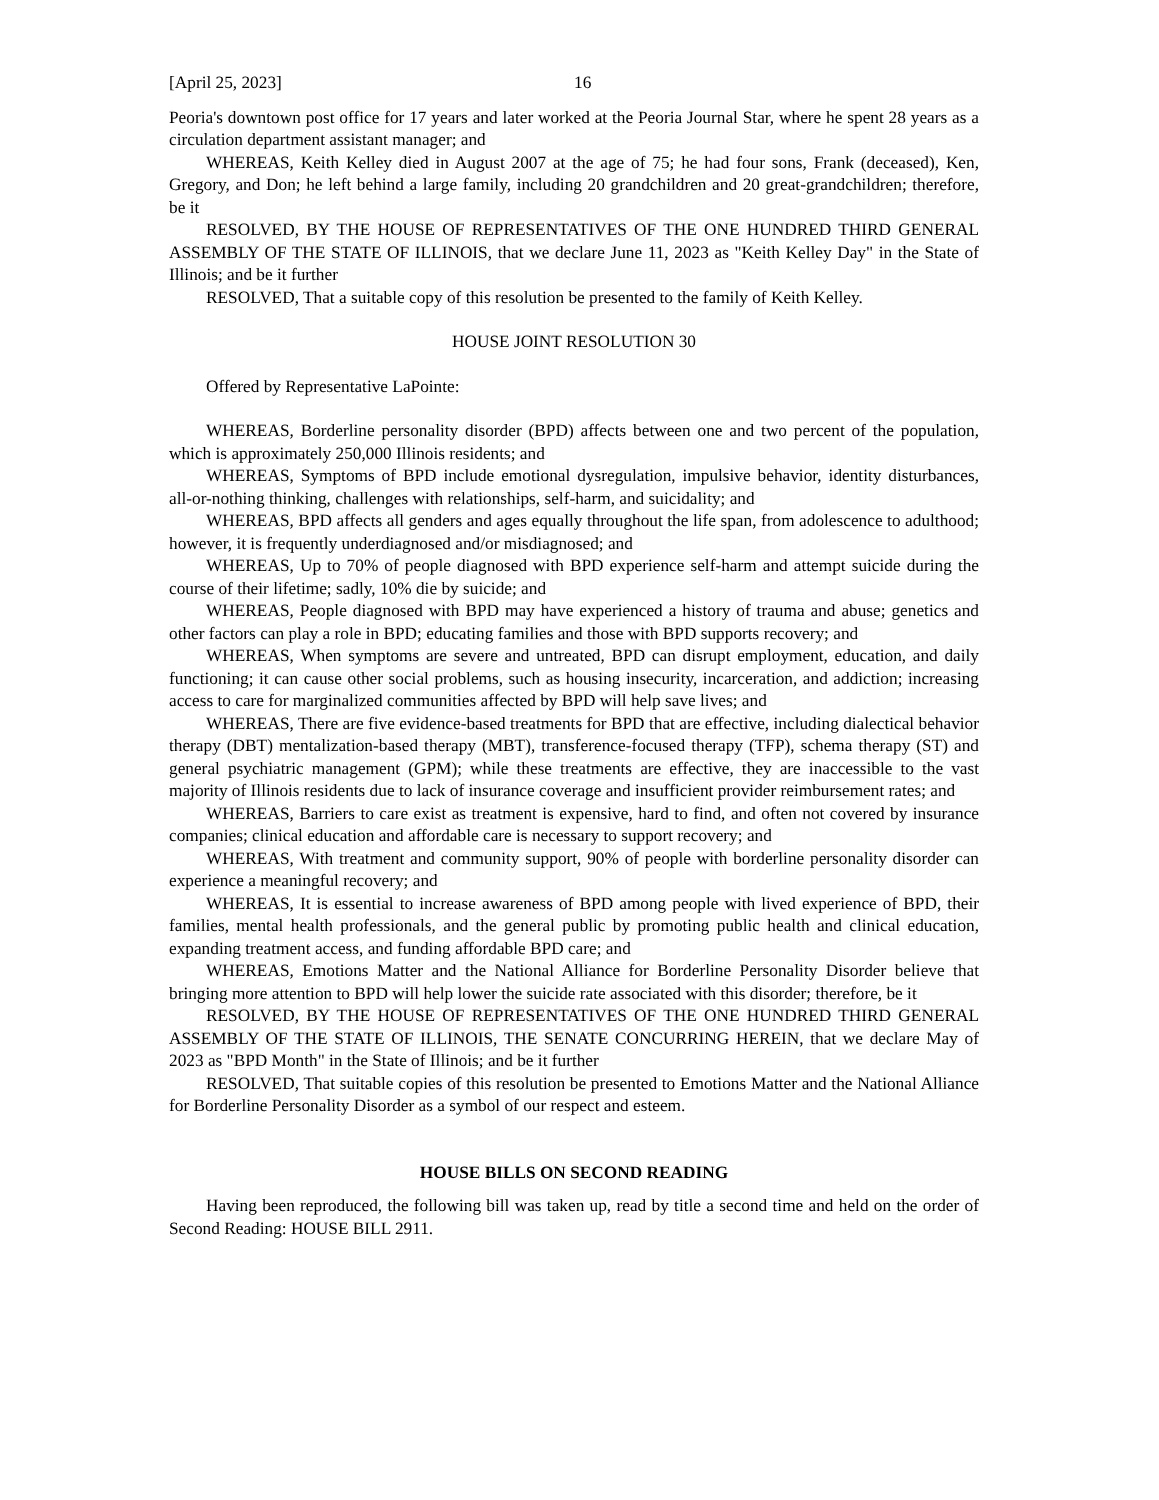[April 25, 2023] 16
Peoria's downtown post office for 17 years and later worked at the Peoria Journal Star, where he spent 28 years as a circulation department assistant manager; and
WHEREAS, Keith Kelley died in August 2007 at the age of 75; he had four sons, Frank (deceased), Ken, Gregory, and Don; he left behind a large family, including 20 grandchildren and 20 great-grandchildren; therefore, be it
RESOLVED, BY THE HOUSE OF REPRESENTATIVES OF THE ONE HUNDRED THIRD GENERAL ASSEMBLY OF THE STATE OF ILLINOIS, that we declare June 11, 2023 as "Keith Kelley Day" in the State of Illinois; and be it further
RESOLVED, That a suitable copy of this resolution be presented to the family of Keith Kelley.
HOUSE JOINT RESOLUTION 30
Offered by Representative LaPointe:
WHEREAS, Borderline personality disorder (BPD) affects between one and two percent of the population, which is approximately 250,000 Illinois residents; and
WHEREAS, Symptoms of BPD include emotional dysregulation, impulsive behavior, identity disturbances, all-or-nothing thinking, challenges with relationships, self-harm, and suicidality; and
WHEREAS, BPD affects all genders and ages equally throughout the life span, from adolescence to adulthood; however, it is frequently underdiagnosed and/or misdiagnosed; and
WHEREAS, Up to 70% of people diagnosed with BPD experience self-harm and attempt suicide during the course of their lifetime; sadly, 10% die by suicide; and
WHEREAS, People diagnosed with BPD may have experienced a history of trauma and abuse; genetics and other factors can play a role in BPD; educating families and those with BPD supports recovery; and
WHEREAS, When symptoms are severe and untreated, BPD can disrupt employment, education, and daily functioning; it can cause other social problems, such as housing insecurity, incarceration, and addiction; increasing access to care for marginalized communities affected by BPD will help save lives; and
WHEREAS, There are five evidence-based treatments for BPD that are effective, including dialectical behavior therapy (DBT) mentalization-based therapy (MBT), transference-focused therapy (TFP), schema therapy (ST) and general psychiatric management (GPM); while these treatments are effective, they are inaccessible to the vast majority of Illinois residents due to lack of insurance coverage and insufficient provider reimbursement rates; and
WHEREAS, Barriers to care exist as treatment is expensive, hard to find, and often not covered by insurance companies; clinical education and affordable care is necessary to support recovery; and
WHEREAS, With treatment and community support, 90% of people with borderline personality disorder can experience a meaningful recovery; and
WHEREAS, It is essential to increase awareness of BPD among people with lived experience of BPD, their families, mental health professionals, and the general public by promoting public health and clinical education, expanding treatment access, and funding affordable BPD care; and
WHEREAS, Emotions Matter and the National Alliance for Borderline Personality Disorder believe that bringing more attention to BPD will help lower the suicide rate associated with this disorder; therefore, be it
RESOLVED, BY THE HOUSE OF REPRESENTATIVES OF THE ONE HUNDRED THIRD GENERAL ASSEMBLY OF THE STATE OF ILLINOIS, THE SENATE CONCURRING HEREIN, that we declare May of 2023 as "BPD Month" in the State of Illinois; and be it further
RESOLVED, That suitable copies of this resolution be presented to Emotions Matter and the National Alliance for Borderline Personality Disorder as a symbol of our respect and esteem.
HOUSE BILLS ON SECOND READING
Having been reproduced, the following bill was taken up, read by title a second time and held on the order of Second Reading: HOUSE BILL 2911.